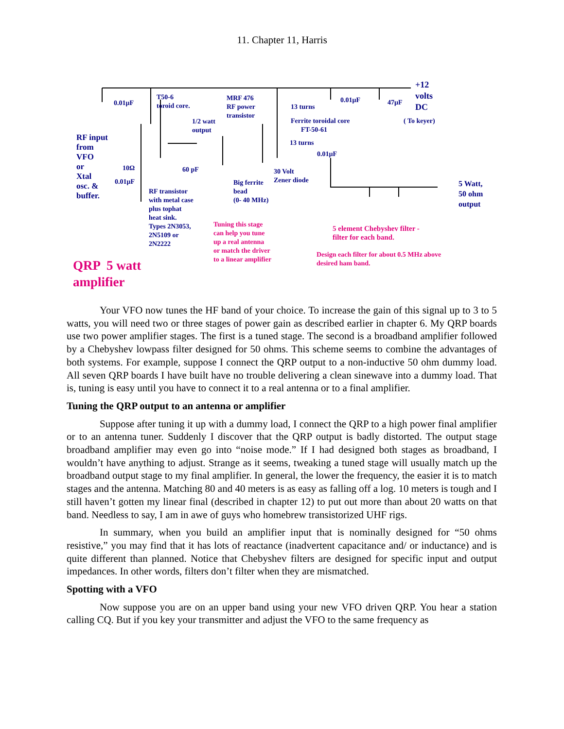11. Chapter 11, Harris
0.01µF
T50-6
toroid core.
MRF 476
RF power
transistor
1/2 watt
output
13 turns
0.01µF 47µF
+12
volts
DC
( To keyer)
Ferrite toroidal core
FT-50-61
13 turns
0.01µF
RF input
from
VFO
or
Xtal
osc. &
buffer.
10Ω
0.01µF
60 pF
30 Volt
Zener diode
Big ferrite
bead
(0- 40 MHz)
RF transistor
with metal case
plus tophat
heat sink.
Types 2N3053,
2N5109 or
2N2222
5 Watt,
50 ohm
output
Tuning this stage
can help you tune
up a real antenna
or match the driver
to a linear amplifier
5 element Chebyshev filter -
filter for each band.
Design each filter for about 0.5 MHz above
desired ham band.
QRP 5 watt
amplifier
Your VFO now tunes the HF band of your choice. To increase the gain of this signal up to 3 to 5 watts, you will need two or three stages of power gain as described earlier in chapter 6. My QRP boards use two power amplifier stages. The first is a tuned stage. The second is a broadband amplifier followed by a Chebyshev lowpass filter designed for 50 ohms. This scheme seems to combine the advantages of both systems. For example, suppose I connect the QRP output to a non-inductive 50 ohm dummy load. All seven QRP boards I have built have no trouble delivering a clean sinewave into a dummy load. That is, tuning is easy until you have to connect it to a real antenna or to a final amplifier.
Tuning the QRP output to an antenna or amplifier
Suppose after tuning it up with a dummy load, I connect the QRP to a high power final amplifier or to an antenna tuner. Suddenly I discover that the QRP output is badly distorted. The output stage broadband amplifier may even go into “noise mode.” If I had designed both stages as broadband, I wouldn’t have anything to adjust. Strange as it seems, tweaking a tuned stage will usually match up the broadband output stage to my final amplifier. In general, the lower the frequency, the easier it is to match stages and the antenna. Matching 80 and 40 meters is as easy as falling off a log. 10 meters is tough and I still haven’t gotten my linear final (described in chapter 12) to put out more than about 20 watts on that band. Needless to say, I am in awe of guys who homebrew transistorized UHF rigs.
In summary, when you build an amplifier input that is nominally designed for “50 ohms resistive,” you may find that it has lots of reactance (inadvertent capacitance and/ or inductance) and is quite different than planned. Notice that Chebyshev filters are designed for specific input and output impedances. In other words, filters don’t filter when they are mismatched.
Spotting with a VFO
Now suppose you are on an upper band using your new VFO driven QRP. You hear a station calling CQ. But if you key your transmitter and adjust the VFO to the same frequency as